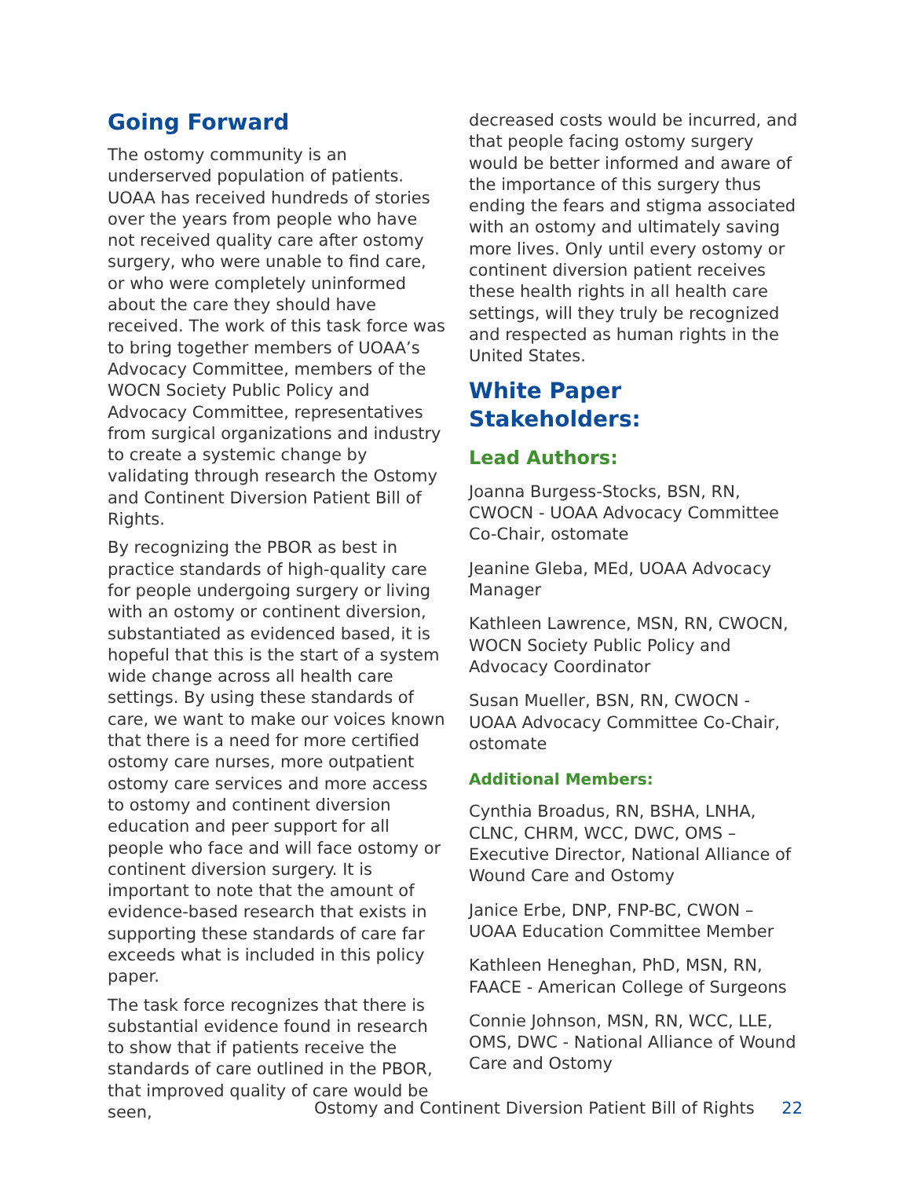Going Forward
The ostomy community is an underserved population of patients. UOAA has received hundreds of stories over the years from people who have not received quality care after ostomy surgery, who were unable to find care, or who were completely uninformed about the care they should have received. The work of this task force was to bring together members of UOAA’s Advocacy Committee, members of the WOCN Society Public Policy and Advocacy Committee, representatives from surgical organizations and industry to create a systemic change by validating through research the Ostomy and Continent Diversion Patient Bill of Rights.
By recognizing the PBOR as best in practice standards of high-quality care for people undergoing surgery or living with an ostomy or continent diversion, substantiated as evidenced based, it is hopeful that this is the start of a system wide change across all health care settings. By using these standards of care, we want to make our voices known that there is a need for more certified ostomy care nurses, more outpatient ostomy care services and more access to ostomy and continent diversion education and peer support for all people who face and will face ostomy or continent diversion surgery. It is important to note that the amount of evidence-based research that exists in supporting these standards of care far exceeds what is included in this policy paper.
The task force recognizes that there is substantial evidence found in research to show that if patients receive the standards of care outlined in the PBOR, that improved quality of care would be seen,
decreased costs would be incurred, and that people facing ostomy surgery would be better informed and aware of the importance of this surgery thus ending the fears and stigma associated with an ostomy and ultimately saving more lives. Only until every ostomy or continent diversion patient receives these health rights in all health care settings, will they truly be recognized and respected as human rights in the United States.
White Paper Stakeholders:
Lead Authors:
Joanna Burgess-Stocks, BSN, RN, CWOCN - UOAA Advocacy Committee Co-Chair, ostomate
Jeanine Gleba, MEd, UOAA Advocacy Manager
Kathleen Lawrence, MSN, RN, CWOCN, WOCN Society Public Policy and Advocacy Coordinator
Susan Mueller, BSN, RN, CWOCN - UOAA Advocacy Committee Co-Chair, ostomate
Additional Members:
Cynthia Broadus, RN, BSHA, LNHA, CLNC, CHRM, WCC, DWC, OMS – Executive Director, National Alliance of Wound Care and Ostomy
Janice Erbe, DNP, FNP-BC, CWON – UOAA Education Committee Member
Kathleen Heneghan, PhD, MSN, RN, FAACE - American College of Surgeons
Connie Johnson, MSN, RN, WCC, LLE, OMS, DWC - National Alliance of Wound Care and Ostomy
Ostomy and Continent Diversion Patient Bill of Rights 22